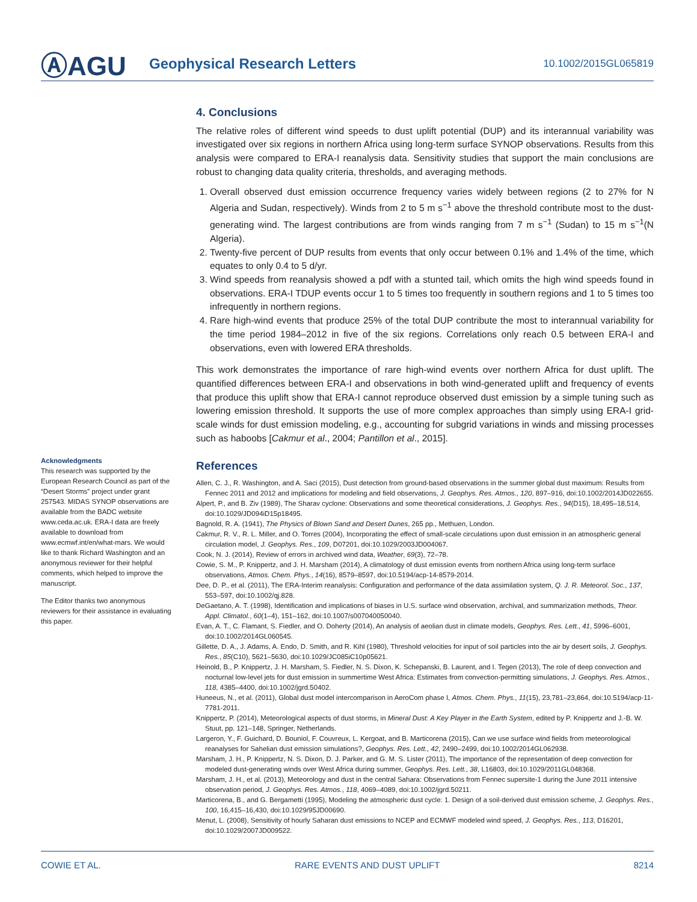ⒶAGU
Geophysical Research Letters
10.1002/2015GL065819
Acknowledgments
This research was supported by the European Research Council as part of the “Desert Storms” project under grant 257543. MIDAS SYNOP observations are available from the BADC website www.ceda.ac.uk. ERA-I data are freely available to download from www.ecmwf.int/en/what-mars. We would like to thank Richard Washington and an anonymous reviewer for their helpful comments, which helped to improve the manuscript.
The Editor thanks two anonymous reviewers for their assistance in evaluating this paper.
4. Conclusions
The relative roles of different wind speeds to dust uplift potential (DUP) and its interannual variability was investigated over six regions in northern Africa using long-term surface SYNOP observations. Results from this analysis were compared to ERA-I reanalysis data. Sensitivity studies that support the main conclusions are robust to changing data quality criteria, thresholds, and averaging methods.
1. Overall observed dust emission occurrence frequency varies widely between regions (2 to 27% for N Algeria and Sudan, respectively). Winds from 2 to 5 m s<sup>−1</sup> above the threshold contribute most to the dust-generating wind. The largest contributions are from winds ranging from 7 m s<sup>−1</sup> (Sudan) to 15 m s<sup>−1</sup>(N Algeria).
2. Twenty-five percent of DUP results from events that only occur between 0.1% and 1.4% of the time, which equates to only 0.4 to 5 d/yr.
3. Wind speeds from reanalysis showed a pdf with a stunted tail, which omits the high wind speeds found in observations. ERA-I TDUP events occur 1 to 5 times too frequently in southern regions and 1 to 5 times too infrequently in northern regions.
4. Rare high-wind events that produce 25% of the total DUP contribute the most to interannual variability for the time period 1984–2012 in five of the six regions. Correlations only reach 0.5 between ERA-I and observations, even with lowered ERA thresholds.
This work demonstrates the importance of rare high-wind events over northern Africa for dust uplift. The quantified differences between ERA-I and observations in both wind-generated uplift and frequency of events that produce this uplift show that ERA-I cannot reproduce observed dust emission by a simple tuning such as lowering emission threshold. It supports the use of more complex approaches than simply using ERA-I grid-scale winds for dust emission modeling, e.g., accounting for subgrid variations in winds and missing processes such as haboobs [Cakmur et al., 2004; Pantillon et al., 2015].
References
Allen, C. J., R. Washington, and A. Saci (2015), Dust detection from ground-based observations in the summer global dust maximum: Results from Fennec 2011 and 2012 and implications for modeling and field observations, J. Geophys. Res. Atmos., 120, 897–916, doi:10.1002/2014JD022655.
Alpert, P., and B. Ziv (1989), The Sharav cyclone: Observations and some theoretical considerations, J. Geophys. Res., 94(D15), 18,495–18,514, doi:10.1029/JD094iD15p18495.
Bagnold, R. A. (1941), The Physics of Blown Sand and Desert Dunes, 265 pp., Methuen, London.
Cakmur, R. V., R. L. Miller, and O. Torres (2004), Incorporating the effect of small-scale circulations upon dust emission in an atmospheric general circulation model, J. Geophys. Res., 109, D07201, doi:10.1029/2003JD004067.
Cook, N. J. (2014), Review of errors in archived wind data, Weather, 69(3), 72–78.
Cowie, S. M., P. Knippertz, and J. H. Marsham (2014), A climatology of dust emission events from northern Africa using long-term surface observations, Atmos. Chem. Phys., 14(16), 8579–8597, doi:10.5194/acp-14-8579-2014.
Dee, D. P., et al. (2011), The ERA-Interim reanalysis: Configuration and performance of the data assimilation system, Q. J. R. Meteorol. Soc., 137, 553–597, doi:10.1002/qj.828.
DeGaetano, A. T. (1998), Identification and implications of biases in U.S. surface wind observation, archival, and summarization methods, Theor. Appl. Climatol., 60(1–4), 151–162, doi:10.1007/s007040050040.
Evan, A. T., C. Flamant, S. Fiedler, and O. Doherty (2014), An analysis of aeolian dust in climate models, Geophys. Res. Lett., 41, 5996–6001, doi:10.1002/2014GL060545.
Gillette, D. A., J. Adams, A. Endo, D. Smith, and R. Kihl (1980), Threshold velocities for input of soil particles into the air by desert soils, J. Geophys. Res., 85(C10), 5621–5630, doi:10.1029/JC085iC10p05621.
Heinold, B., P. Knippertz, J. H. Marsham, S. Fiedler, N. S. Dixon, K. Schepanski, B. Laurent, and I. Tegen (2013), The role of deep convection and nocturnal low-level jets for dust emission in summertime West Africa: Estimates from convection-permitting simulations, J. Geophys. Res. Atmos., 118, 4385–4400, doi:10.1002/jgrd.50402.
Huneeus, N., et al. (2011), Global dust model intercomparison in AeroCom phase I, Atmos. Chem. Phys., 11(15), 23,781–23,864, doi:10.5194/acp-11-7781-2011.
Knippertz, P. (2014), Meteorological aspects of dust storms, in Mineral Dust: A Key Player in the Earth System, edited by P. Knippertz and J.-B. W. Stuut, pp. 121–148, Springer, Netherlands.
Largeron, Y., F. Guichard, D. Bouniol, F. Couvreux, L. Kergoat, and B. Marticorena (2015), Can we use surface wind fields from meteorological reanalyses for Sahelian dust emission simulations?, Geophys. Res. Lett., 42, 2490–2499, doi:10.1002/2014GL062938.
Marsham, J. H., P. Knippertz, N. S. Dixon, D. J. Parker, and G. M. S. Lister (2011), The importance of the representation of deep convection for modeled dust-generating winds over West Africa during summer, Geophys. Res. Lett., 38, L16803, doi:10.1029/2011GL048368.
Marsham, J. H., et al. (2013), Meteorology and dust in the central Sahara: Observations from Fennec supersite-1 during the June 2011 intensive observation period, J. Geophys. Res. Atmos., 118, 4069–4089, doi:10.1002/jgrd.50211.
Marticorena, B., and G. Bergametti (1995), Modeling the atmospheric dust cycle: 1. Design of a soil-derived dust emission scheme, J. Geophys. Res., 100, 16,415–16,430, doi:10.1029/95JD00690.
Menut, L. (2008), Sensitivity of hourly Saharan dust emissions to NCEP and ECMWF modeled wind speed, J. Geophys. Res., 113, D16201, doi:10.1029/2007JD009522.
COWIE ET AL. RARE EVENTS AND DUST UPLIFT 8214